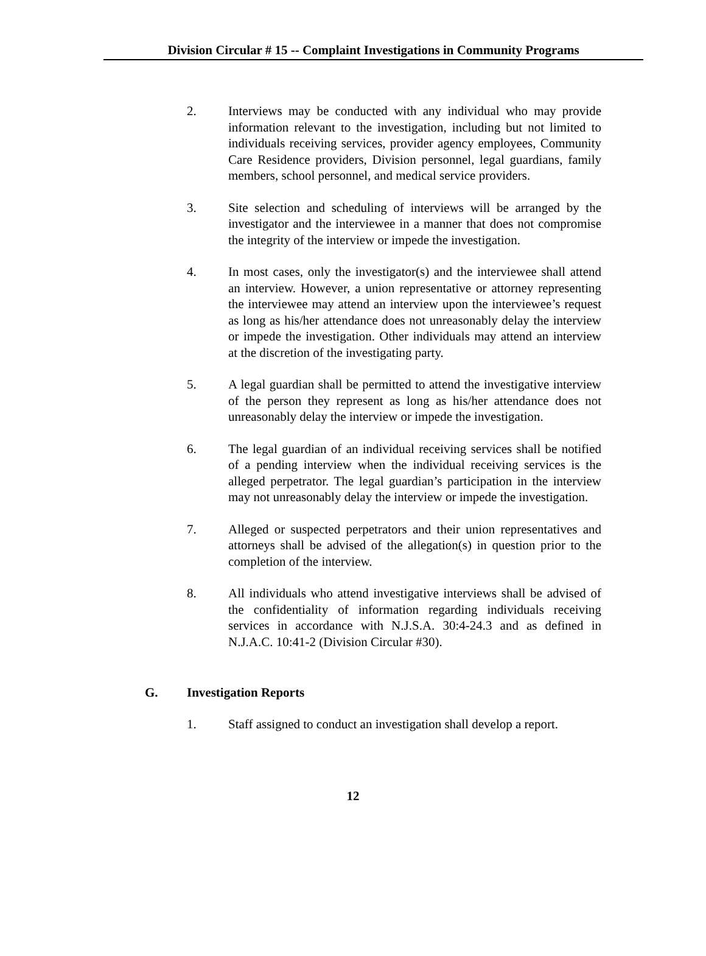Division Circular # 15 -- Complaint Investigations in Community Programs
2. Interviews may be conducted with any individual who may provide information relevant to the investigation, including but not limited to individuals receiving services, provider agency employees, Community Care Residence providers, Division personnel, legal guardians, family members, school personnel, and medical service providers.
3. Site selection and scheduling of interviews will be arranged by the investigator and the interviewee in a manner that does not compromise the integrity of the interview or impede the investigation.
4. In most cases, only the investigator(s) and the interviewee shall attend an interview. However, a union representative or attorney representing the interviewee may attend an interview upon the interviewee’s request as long as his/her attendance does not unreasonably delay the interview or impede the investigation. Other individuals may attend an interview at the discretion of the investigating party.
5. A legal guardian shall be permitted to attend the investigative interview of the person they represent as long as his/her attendance does not unreasonably delay the interview or impede the investigation.
6. The legal guardian of an individual receiving services shall be notified of a pending interview when the individual receiving services is the alleged perpetrator. The legal guardian’s participation in the interview may not unreasonably delay the interview or impede the investigation.
7. Alleged or suspected perpetrators and their union representatives and attorneys shall be advised of the allegation(s) in question prior to the completion of the interview.
8. All individuals who attend investigative interviews shall be advised of the confidentiality of information regarding individuals receiving services in accordance with N.J.S.A. 30:4-24.3 and as defined in N.J.A.C. 10:41-2 (Division Circular #30).
G. Investigation Reports
1. Staff assigned to conduct an investigation shall develop a report.
12